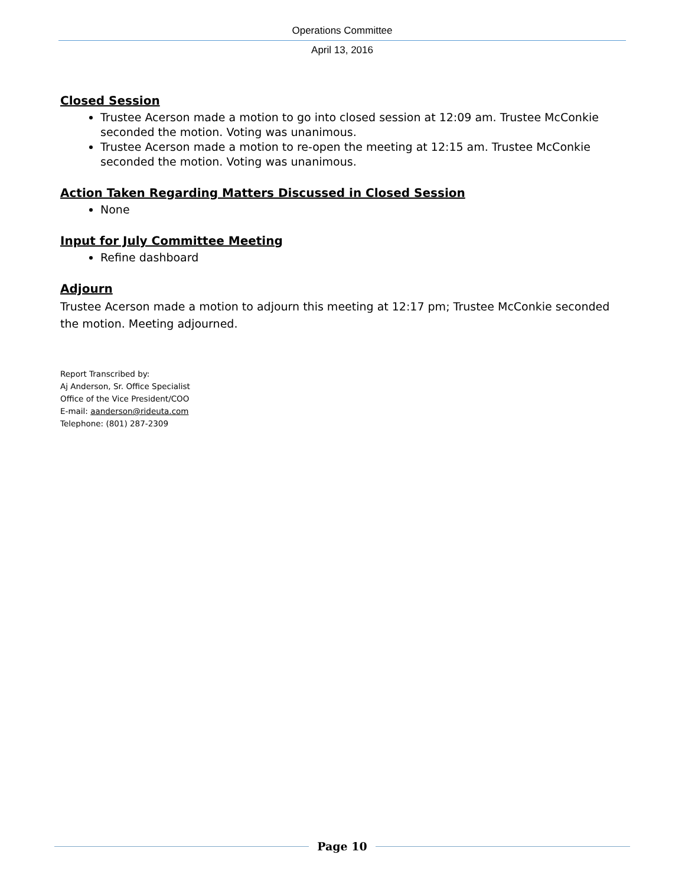Operations Committee
April 13, 2016
Closed Session
Trustee Acerson made a motion to go into closed session at 12:09 am. Trustee McConkie seconded the motion. Voting was unanimous.
Trustee Acerson made a motion to re-open the meeting at 12:15 am. Trustee McConkie seconded the motion. Voting was unanimous.
Action Taken Regarding Matters Discussed in Closed Session
None
Input for July Committee Meeting
Refine dashboard
Adjourn
Trustee Acerson made a motion to adjourn this meeting at 12:17 pm; Trustee McConkie seconded the motion. Meeting adjourned.
Report Transcribed by:
Aj Anderson, Sr. Office Specialist
Office of the Vice President/COO
E-mail: aanderson@rideuta.com
Telephone: (801) 287-2309
Page 10